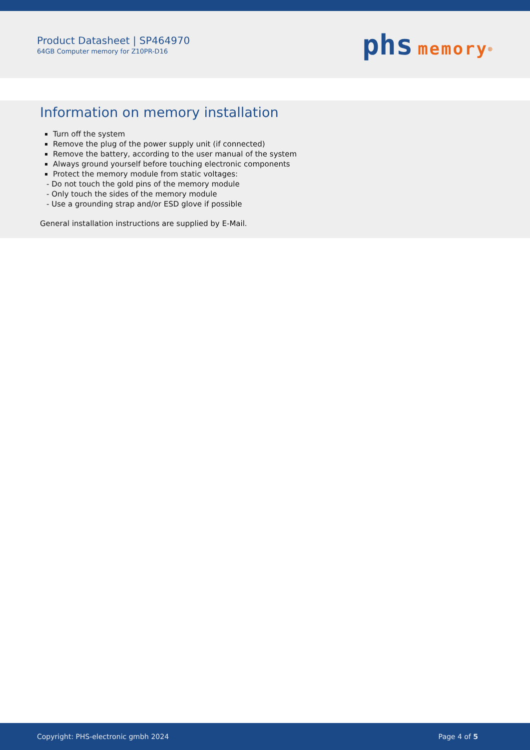Product Datasheet | SP464970
64GB Computer memory for Z10PR-D16
phs memory<sup>®</sup>
Information on memory installation
Turn off the system
Remove the plug of the power supply unit (if connected)
Remove the battery, according to the user manual of the system
Always ground yourself before touching electronic components
Protect the memory module from static voltages:
- Do not touch the gold pins of the memory module
- Only touch the sides of the memory module
- Use a grounding strap and/or ESD glove if possible
General installation instructions are supplied by E-Mail.
Copyright: PHS-electronic gmbh 2024 Page 4 of 5